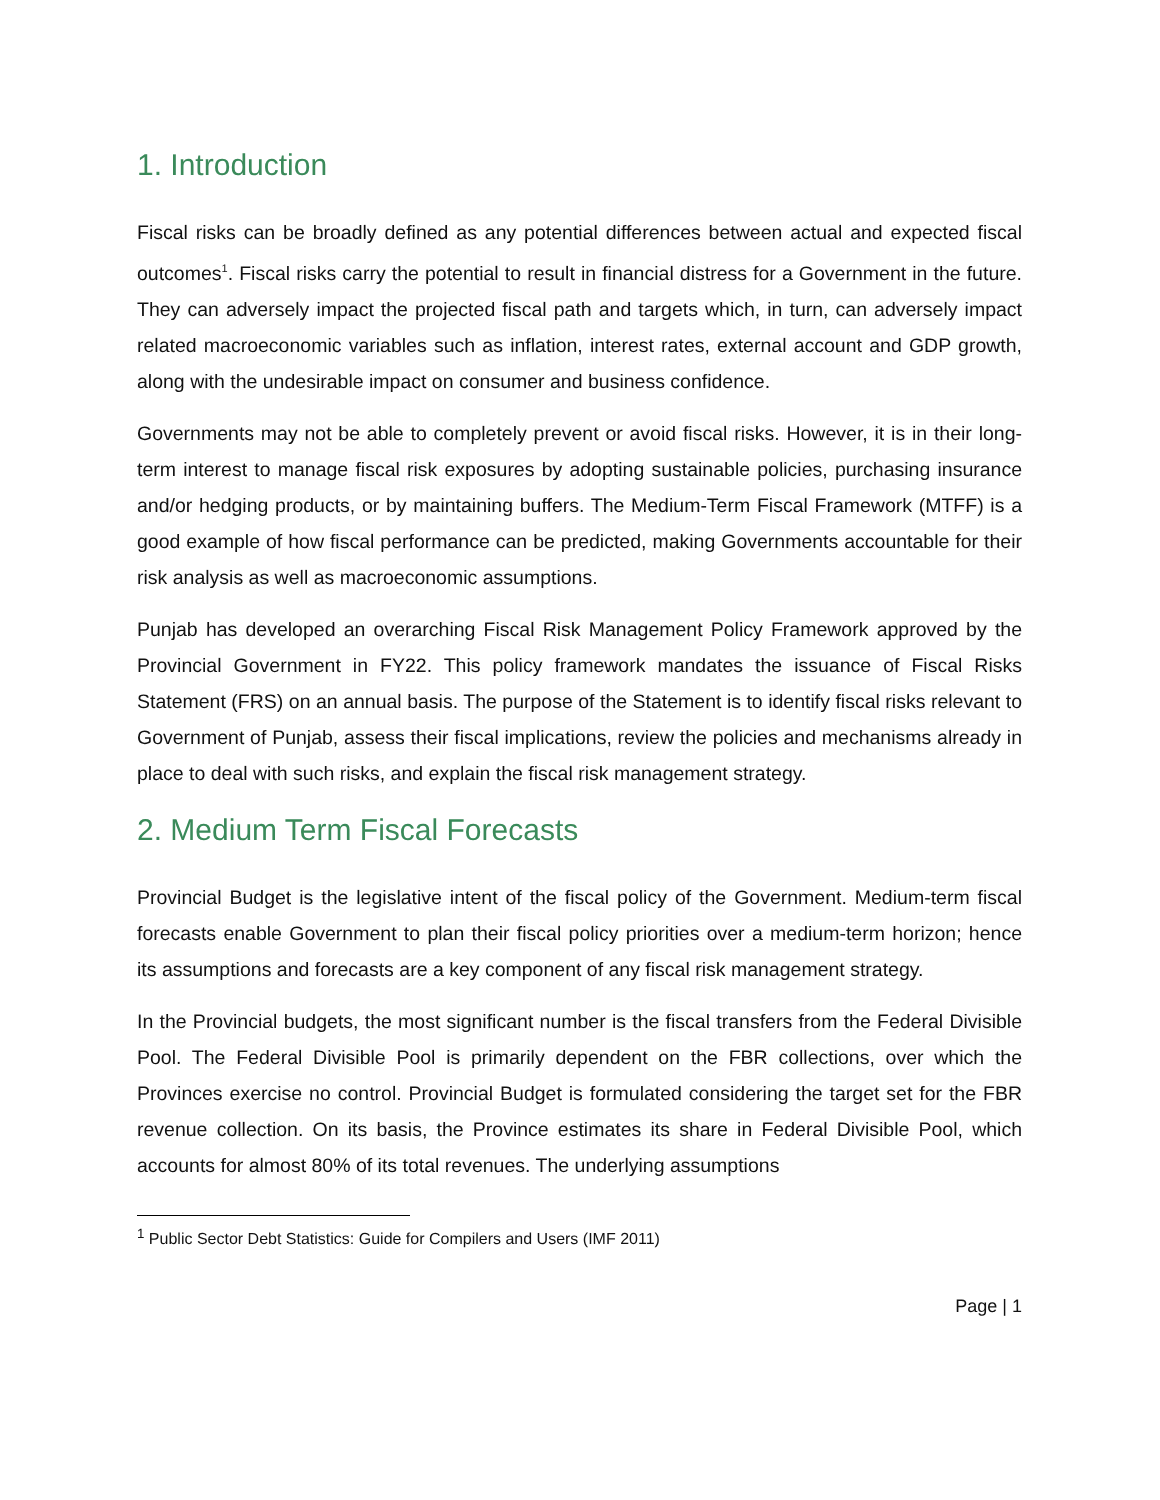1. Introduction
Fiscal risks can be broadly defined as any potential differences between actual and expected fiscal outcomes<sup>1</sup>. Fiscal risks carry the potential to result in financial distress for a Government in the future. They can adversely impact the projected fiscal path and targets which, in turn, can adversely impact related macroeconomic variables such as inflation, interest rates, external account and GDP growth, along with the undesirable impact on consumer and business confidence.
Governments may not be able to completely prevent or avoid fiscal risks. However, it is in their long-term interest to manage fiscal risk exposures by adopting sustainable policies, purchasing insurance and/or hedging products, or by maintaining buffers. The Medium-Term Fiscal Framework (MTFF) is a good example of how fiscal performance can be predicted, making Governments accountable for their risk analysis as well as macroeconomic assumptions.
Punjab has developed an overarching Fiscal Risk Management Policy Framework approved by the Provincial Government in FY22. This policy framework mandates the issuance of Fiscal Risks Statement (FRS) on an annual basis. The purpose of the Statement is to identify fiscal risks relevant to Government of Punjab, assess their fiscal implications, review the policies and mechanisms already in place to deal with such risks, and explain the fiscal risk management strategy.
2. Medium Term Fiscal Forecasts
Provincial Budget is the legislative intent of the fiscal policy of the Government. Medium-term fiscal forecasts enable Government to plan their fiscal policy priorities over a medium-term horizon; hence its assumptions and forecasts are a key component of any fiscal risk management strategy.
In the Provincial budgets, the most significant number is the fiscal transfers from the Federal Divisible Pool. The Federal Divisible Pool is primarily dependent on the FBR collections, over which the Provinces exercise no control. Provincial Budget is formulated considering the target set for the FBR revenue collection. On its basis, the Province estimates its share in Federal Divisible Pool, which accounts for almost 80% of its total revenues. The underlying assumptions
<sup>1</sup> Public Sector Debt Statistics: Guide for Compilers and Users (IMF 2011)
Page | 1